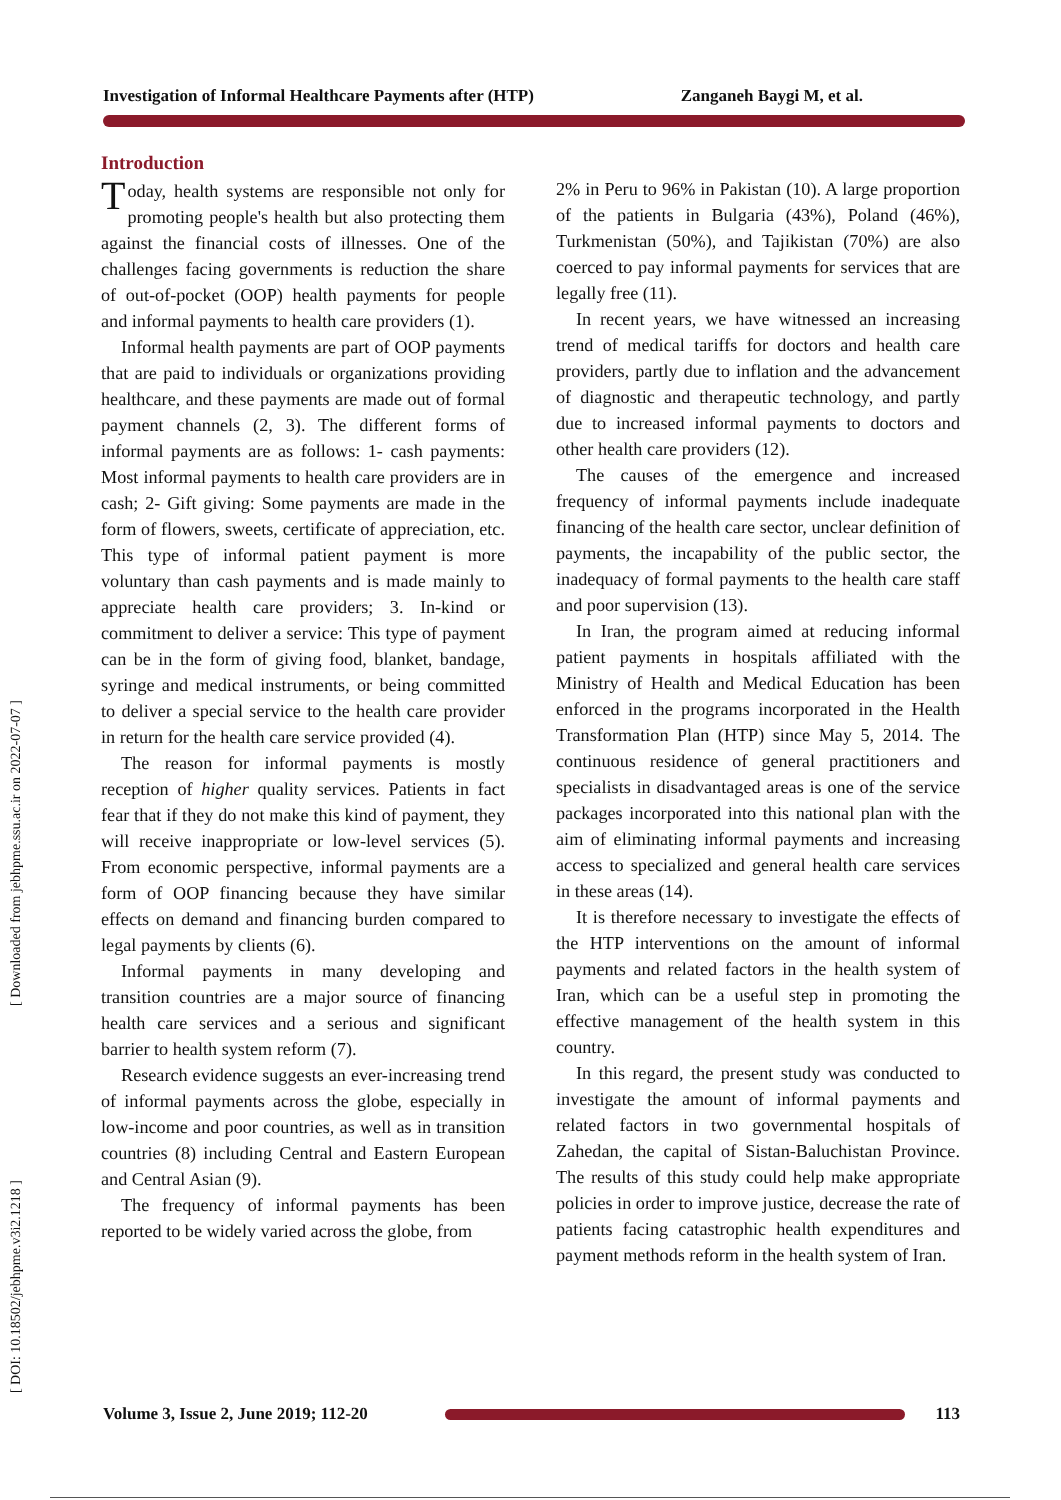Investigation of Informal Healthcare Payments after (HTP) Zanganeh Baygi M, et al.
[ Downloaded from jebhpme.ssu.ac.ir on 2022-07-07 ]
[ DOI: 10.18502/jebhpme.v3i2.1218 ]
Introduction
Today, health systems are responsible not only for promoting people's health but also protecting them against the financial costs of illnesses. One of the challenges facing governments is reduction the share of out-of-pocket (OOP) health payments for people and informal payments to health care providers (1).
Informal health payments are part of OOP payments that are paid to individuals or organizations providing healthcare, and these payments are made out of formal payment channels (2, 3). The different forms of informal payments are as follows: 1- cash payments: Most informal payments to health care providers are in cash; 2- Gift giving: Some payments are made in the form of flowers, sweets, certificate of appreciation, etc. This type of informal patient payment is more voluntary than cash payments and is made mainly to appreciate health care providers; 3. In-kind or commitment to deliver a service: This type of payment can be in the form of giving food, blanket, bandage, syringe and medical instruments, or being committed to deliver a special service to the health care provider in return for the health care service provided (4).
The reason for informal payments is mostly reception of higher quality services. Patients in fact fear that if they do not make this kind of payment, they will receive inappropriate or low-level services (5). From economic perspective, informal payments are a form of OOP financing because they have similar effects on demand and financing burden compared to legal payments by clients (6).
Informal payments in many developing and transition countries are a major source of financing health care services and a serious and significant barrier to health system reform (7).
Research evidence suggests an ever-increasing trend of informal payments across the globe, especially in low-income and poor countries, as well as in transition countries (8) including Central and Eastern European and Central Asian (9).
The frequency of informal payments has been reported to be widely varied across the globe, from
2% in Peru to 96% in Pakistan (10). A large proportion of the patients in Bulgaria (43%), Poland (46%), Turkmenistan (50%), and Tajikistan (70%) are also coerced to pay informal payments for services that are legally free (11).
In recent years, we have witnessed an increasing trend of medical tariffs for doctors and health care providers, partly due to inflation and the advancement of diagnostic and therapeutic technology, and partly due to increased informal payments to doctors and other health care providers (12).
The causes of the emergence and increased frequency of informal payments include inadequate financing of the health care sector, unclear definition of payments, the incapability of the public sector, the inadequacy of formal payments to the health care staff and poor supervision (13).
In Iran, the program aimed at reducing informal patient payments in hospitals affiliated with the Ministry of Health and Medical Education has been enforced in the programs incorporated in the Health Transformation Plan (HTP) since May 5, 2014. The continuous residence of general practitioners and specialists in disadvantaged areas is one of the service packages incorporated into this national plan with the aim of eliminating informal payments and increasing access to specialized and general health care services in these areas (14).
It is therefore necessary to investigate the effects of the HTP interventions on the amount of informal payments and related factors in the health system of Iran, which can be a useful step in promoting the effective management of the health system in this country.
In this regard, the present study was conducted to investigate the amount of informal payments and related factors in two governmental hospitals of Zahedan, the capital of Sistan-Baluchistan Province. The results of this study could help make appropriate policies in order to improve justice, decrease the rate of patients facing catastrophic health expenditures and payment methods reform in the health system of Iran.
Volume 3, Issue 2, June 2019; 112-20 113